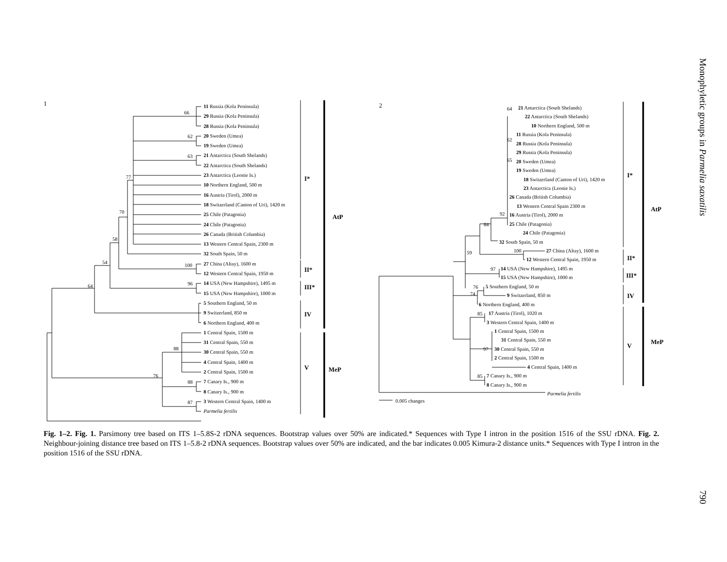1
66
62
63
77
70
58
54
100
96
64
88
76
88
87
I*
II*
III*
IV
V
AtP
MeP
11 Russia (Kola Peninsula)
29 Russia (Kola Peninsula)
28 Russia (Kola Peninsula)
20 Sweden (Umea)
19 Sweden (Umea)
21 Antarctica (South Shelands)
22 Antarctica (South Shelands)
23 Antarctica (Leonie Is.)
10 Northern England, 500 m
16 Austria (Tirol), 2000 m
18 Switzerland (Canton of Uri), 1420 m
25 Chile (Patagonia)
24 Chile (Patagonia)
26 Canada (British Columbia)
13 Western Central Spain, 2300 m
32 South Spain, 50 m
27 China (Altay), 1600 m
12 Western Central Spain, 1950 m
14 USA (New Hampshire), 1495 m
15 USA (New Hampshire), 1000 m
5 Southern England, 50 m
9 Switzerland, 850 m
6 Northern England, 400 m
1 Central Spain, 1500 m
31 Central Spain, 550 m
30 Central Spain, 550 m
4 Central Spain, 1400 m
2 Central Spain, 1500 m
7 Canary Is., 900 m
8 Canary Is., 900 m
3 Western Central Spain, 1400 m
Parmelia fertilis
2
64
62
65
92
84
59
100
97
76
74
85
97
85
0.005 changes
I*
II*
III*
IV
V
AtP
MeP
21 Antarctica (South Shelands)
22 Antarctica (South Shelands)
10 Northern England, 500 m
11 Russia (Kola Peninsula)
28 Russia (Kola Peninsula)
29 Russia (Kola Peninsula)
20 Sweden (Umea)
19 Sweden (Umea)
18 Switzerland (Canton of Uri), 1420 m
23 Antarctica (Leonie Is.)
26 Canada (British Columbia)
13 Western Central Spain 2300 m
16 Austria (Tirol), 2000 m
25 Chile (Patagonia)
24 Chile (Patagonia)
32 South Spain, 50 m
27 China (Altay), 1600 m
12 Western Central Spain, 1950 m
14 USA (New Hampshire), 1495 m
15 USA (New Hampshire), 1000 m
5 Southern England, 50 m
9 Switzerland, 850 m
6 Northern England, 400 m
17 Austria (Tirol), 1020 m
3 Western Central Spain, 1400 m
1 Central Spain, 1500 m
31 Central Spain, 550 m
30 Central Spain, 550 m
2 Central Spain, 1500 m
4 Central Spain, 1400 m
7 Canary Is., 900 m
8 Canary Is., 900 m
Parmelia fertilis
Fig. 1–2. Fig. 1. Parsimony tree based on ITS 1–5.8S-2 rDNA sequences. Bootstrap values over 50% are indicated.* Sequences with Type I intron in the position 1516 of the SSU rDNA. Fig. 2. Neighbour-joining distance tree based on ITS 1–5.8-2 rDNA sequences. Bootstrap values over 50% are indicated, and the bar indicates 0.005 Kimura-2 distance units.* Sequences with Type I intron in the position 1516 of the SSU rDNA.
Monophyletic groups in Parmelia saxatilis
790